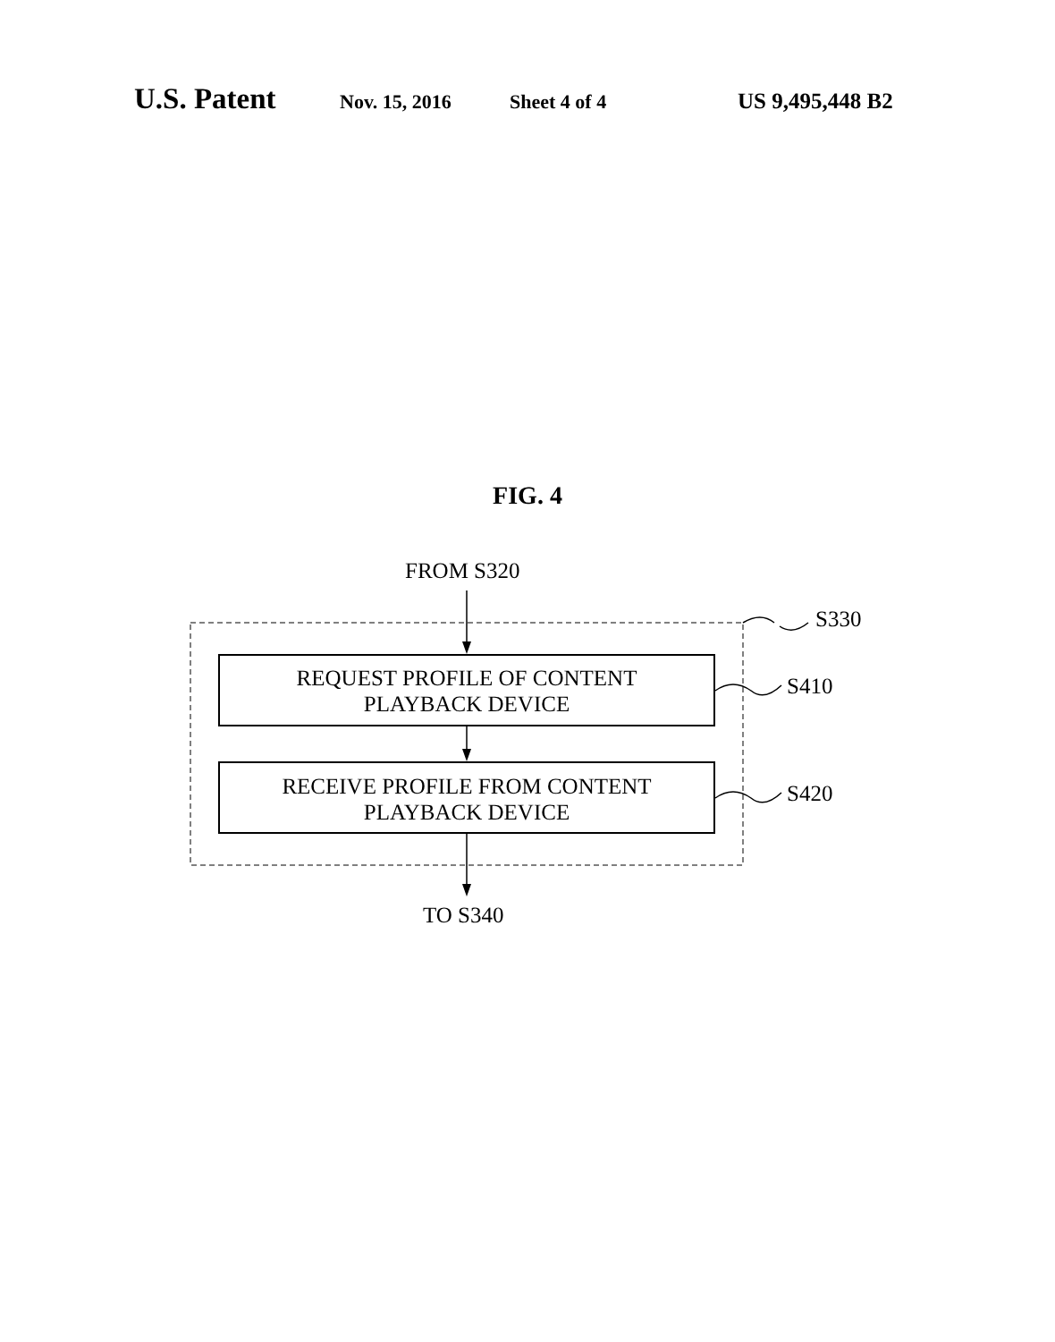U.S. Patent Nov. 15, 2016 Sheet 4 of 4 US 9,495,448 B2
FIG. 4
FROM S320
S330
REQUEST PROFILE OF CONTENT
PLAYBACK DEVICE
S410
RECEIVE PROFILE FROM CONTENT
PLAYBACK DEVICE
S420
TO S340